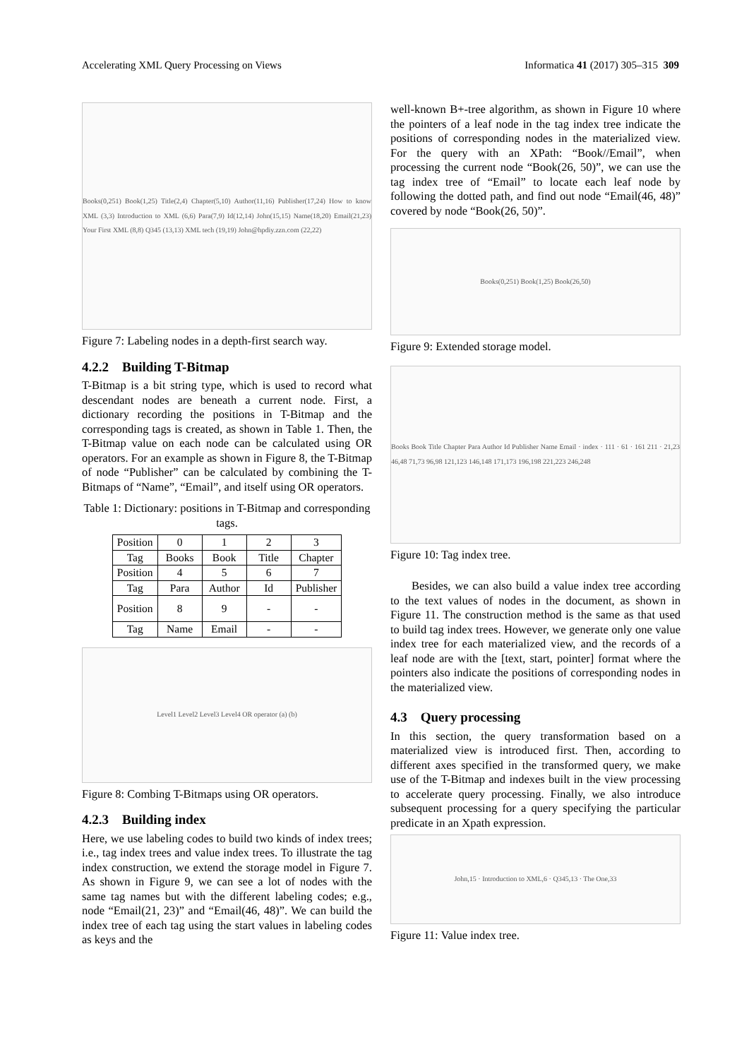Accelerating XML Query Processing on Views Informatica 41 (2017) 305–315 309
Books(0,251) Book(1,25) Title(2,4) Chapter(5,10) Author(11,16) Publisher(17,24) How to know XML (3,3) Introduction to XML (6,6) Para(7,9) Id(12,14) John(15,15) Name(18,20) Email(21,23) Your First XML (8,8) Q345 (13,13) XML tech (19,19) John@hpdiy.zzn.com (22,22)
Figure 7: Labeling nodes in a depth-first search way.
4.2.2 Building T-Bitmap
T-Bitmap is a bit string type, which is used to record what descendant nodes are beneath a current node. First, a dictionary recording the positions in T-Bitmap and the corresponding tags is created, as shown in Table 1. Then, the T-Bitmap value on each node can be calculated using OR operators. For an example as shown in Figure 8, the T-Bitmap of node “Publisher” can be calculated by combining the T-Bitmaps of “Name”, “Email”, and itself using OR operators.
Table 1: Dictionary: positions in T-Bitmap and corresponding tags.
| Position | 0 | 1 | 2 | 3 |
| Tag | Books | Book | Title | Chapter |
| Position | 4 | 5 | 6 | 7 |
| Tag | Para | Author | Id | Publisher |
| Position | 8 | 9 | - | - |
| Tag | Name | Email | - | - |
Level1 Level2 Level3 Level4 OR operator (a) (b)
Figure 8: Combing T-Bitmaps using OR operators.
4.2.3 Building index
Here, we use labeling codes to build two kinds of index trees; i.e., tag index trees and value index trees. To illustrate the tag index construction, we extend the storage model in Figure 7. As shown in Figure 9, we can see a lot of nodes with the same tag names but with the different labeling codes; e.g., node “Email(21, 23)” and “Email(46, 48)”. We can build the index tree of each tag using the start values in labeling codes as keys and the
well-known B+-tree algorithm, as shown in Figure 10 where the pointers of a leaf node in the tag index tree indicate the positions of corresponding nodes in the materialized view. For the query with an XPath: “Book//Email”, when processing the current node “Book(26, 50)”, we can use the tag index tree of “Email” to locate each leaf node by following the dotted path, and find out node “Email(46, 48)” covered by node “Book(26, 50)”.
Books(0,251) Book(1,25) Book(26,50)
Figure 9: Extended storage model.
Books Book Title Chapter Para Author Id Publisher Name Email · index · 111 · 61 · 161 211 · 21,23 46,48 71,73 96,98 121,123 146,148 171,173 196,198 221,223 246,248
Figure 10: Tag index tree.
Besides, we can also build a value index tree according to the text values of nodes in the document, as shown in Figure 11. The construction method is the same as that used to build tag index trees. However, we generate only one value index tree for each materialized view, and the records of a leaf node are with the [text, start, pointer] format where the pointers also indicate the positions of corresponding nodes in the materialized view.
4.3 Query processing
In this section, the query transformation based on a materialized view is introduced first. Then, according to different axes specified in the transformed query, we make use of the T-Bitmap and indexes built in the view processing to accelerate query processing. Finally, we also introduce subsequent processing for a query specifying the particular predicate in an Xpath expression.
John,15 · Introduction to XML,6 · Q345,13 · The One,33
Figure 11: Value index tree.